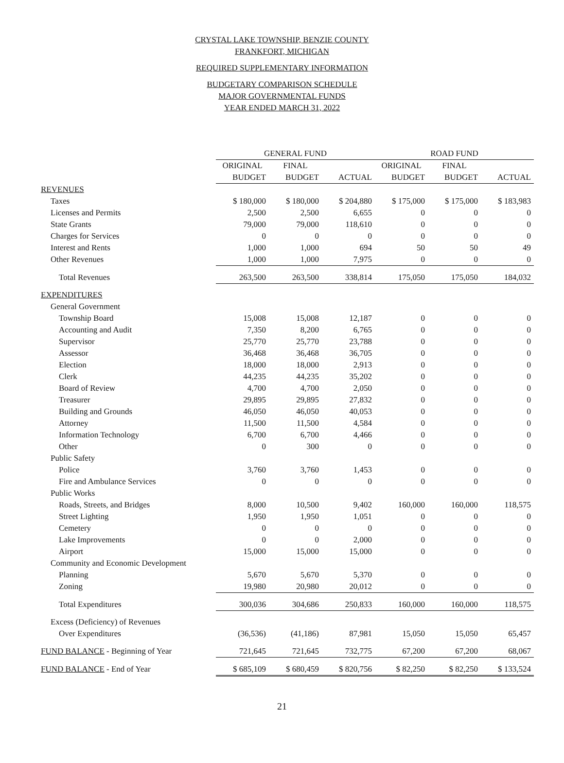CRYSTAL LAKE TOWNSHIP, BENZIE COUNTY
FRANKFORT, MICHIGAN
REQUIRED SUPPLEMENTARY INFORMATION
BUDGETARY COMPARISON SCHEDULE
MAJOR GOVERNMENTAL FUNDS
YEAR ENDED MARCH 31, 2022
| | GENERAL FUND | | | ROAD FUND | | |
| | ORIGINAL | FINAL | | ORIGINAL | FINAL | |
| | BUDGET | BUDGET | ACTUAL | BUDGET | BUDGET | ACTUAL |
| REVENUES | | | | | | |
| Taxes | $ 180,000 | $ 180,000 | $ 204,880 | $ 175,000 | $ 175,000 | $ 183,983 |
| Licenses and Permits | 2,500 | 2,500 | 6,655 | 0 | 0 | 0 |
| State Grants | 79,000 | 79,000 | 118,610 | 0 | 0 | 0 |
| Charges for Services | 0 | 0 | 0 | 0 | 0 | 0 |
| Interest and Rents | 1,000 | 1,000 | 694 | 50 | 50 | 49 |
| Other Revenues | 1,000 | 1,000 | 7,975 | 0 | 0 | 0 |
| Total Revenues | 263,500 | 263,500 | 338,814 | 175,050 | 175,050 | 184,032 |
| EXPENDITURES | | | | | | |
| General Government | | | | | | |
| Township Board | 15,008 | 15,008 | 12,187 | 0 | 0 | 0 |
| Accounting and Audit | 7,350 | 8,200 | 6,765 | 0 | 0 | 0 |
| Supervisor | 25,770 | 25,770 | 23,788 | 0 | 0 | 0 |
| Assessor | 36,468 | 36,468 | 36,705 | 0 | 0 | 0 |
| Election | 18,000 | 18,000 | 2,913 | 0 | 0 | 0 |
| Clerk | 44,235 | 44,235 | 35,202 | 0 | 0 | 0 |
| Board of Review | 4,700 | 4,700 | 2,050 | 0 | 0 | 0 |
| Treasurer | 29,895 | 29,895 | 27,832 | 0 | 0 | 0 |
| Building and Grounds | 46,050 | 46,050 | 40,053 | 0 | 0 | 0 |
| Attorney | 11,500 | 11,500 | 4,584 | 0 | 0 | 0 |
| Information Technology | 6,700 | 6,700 | 4,466 | 0 | 0 | 0 |
| Other | 0 | 300 | 0 | 0 | 0 | 0 |
| Public Safety | | | | | | |
| Police | 3,760 | 3,760 | 1,453 | 0 | 0 | 0 |
| Fire and Ambulance Services | 0 | 0 | 0 | 0 | 0 | 0 |
| Public Works | | | | | | |
| Roads, Streets, and Bridges | 8,000 | 10,500 | 9,402 | 160,000 | 160,000 | 118,575 |
| Street Lighting | 1,950 | 1,950 | 1,051 | 0 | 0 | 0 |
| Cemetery | 0 | 0 | 0 | 0 | 0 | 0 |
| Lake Improvements | 0 | 0 | 2,000 | 0 | 0 | 0 |
| Airport | 15,000 | 15,000 | 15,000 | 0 | 0 | 0 |
| Community and Economic Development | | | | | | |
| Planning | 5,670 | 5,670 | 5,370 | 0 | 0 | 0 |
| Zoning | 19,980 | 20,980 | 20,012 | 0 | 0 | 0 |
| Total Expenditures | 300,036 | 304,686 | 250,833 | 160,000 | 160,000 | 118,575 |
| Excess (Deficiency) of Revenues | | | | | | |
| Over Expenditures | (36,536) | (41,186) | 87,981 | 15,050 | 15,050 | 65,457 |
| FUND BALANCE - Beginning of Year | 721,645 | 721,645 | 732,775 | 67,200 | 67,200 | 68,067 |
| FUND BALANCE - End of Year | $ 685,109 | $ 680,459 | $ 820,756 | $ 82,250 | $ 82,250 | $ 133,524 |
21